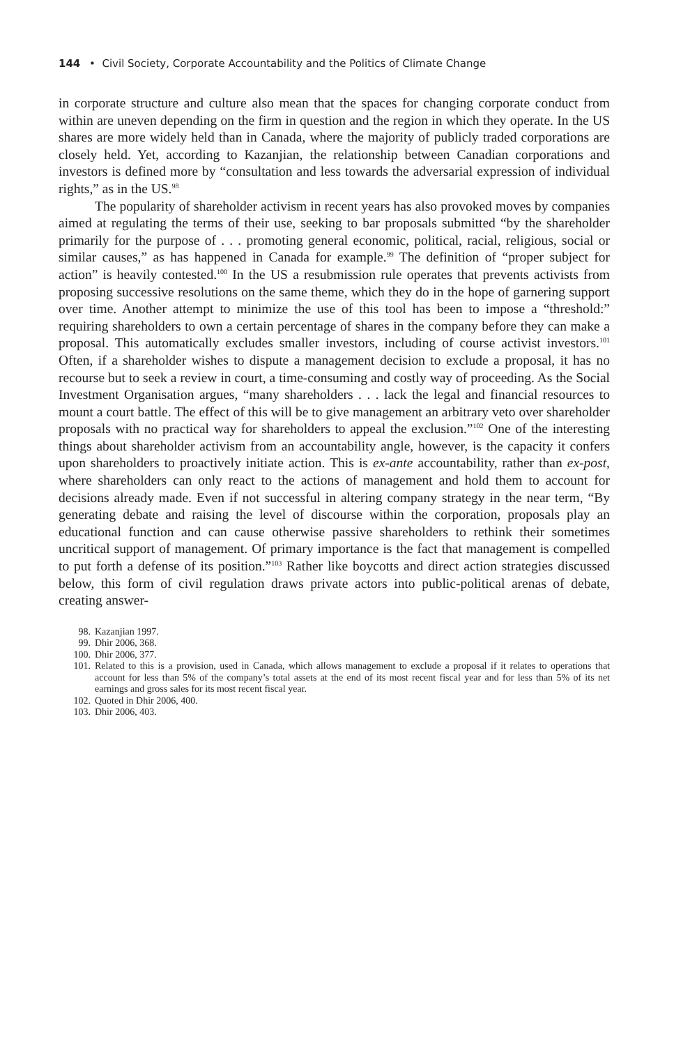144 • Civil Society, Corporate Accountability and the Politics of Climate Change
in corporate structure and culture also mean that the spaces for changing corporate conduct from within are uneven depending on the firm in question and the region in which they operate. In the US shares are more widely held than in Canada, where the majority of publicly traded corporations are closely held. Yet, according to Kazanjian, the relationship between Canadian corporations and investors is defined more by “consultation and less towards the adversarial expression of individual rights,” as in the US.<sup>98</sup>
The popularity of shareholder activism in recent years has also provoked moves by companies aimed at regulating the terms of their use, seeking to bar proposals submitted “by the shareholder primarily for the purpose of . . . promoting general economic, political, racial, religious, social or similar causes,” as has happened in Canada for example.<sup>99</sup> The definition of “proper subject for action” is heavily contested.<sup>100</sup> In the US a resubmission rule operates that prevents activists from proposing successive resolutions on the same theme, which they do in the hope of garnering support over time. Another attempt to minimize the use of this tool has been to impose a “threshold:” requiring shareholders to own a certain percentage of shares in the company before they can make a proposal. This automatically excludes smaller investors, including of course activist investors.<sup>101</sup> Often, if a shareholder wishes to dispute a management decision to exclude a proposal, it has no recourse but to seek a review in court, a time-consuming and costly way of proceeding. As the Social Investment Organisation argues, “many shareholders . . . lack the legal and financial resources to mount a court battle. The effect of this will be to give management an arbitrary veto over shareholder proposals with no practical way for shareholders to appeal the exclusion.”<sup>102</sup> One of the interesting things about shareholder activism from an accountability angle, however, is the capacity it confers upon shareholders to proactively initiate action. This is ex-ante accountability, rather than ex-post, where shareholders can only react to the actions of management and hold them to account for decisions already made. Even if not successful in altering company strategy in the near term, “By generating debate and raising the level of discourse within the corporation, proposals play an educational function and can cause otherwise passive shareholders to rethink their sometimes uncritical support of management. Of primary importance is the fact that management is compelled to put forth a defense of its position.”<sup>103</sup> Rather like boycotts and direct action strategies discussed below, this form of civil regulation draws private actors into public-political arenas of debate, creating answer-
98. Kazanjian 1997.
99. Dhir 2006, 368.
100. Dhir 2006, 377.
101. Related to this is a provision, used in Canada, which allows management to exclude a proposal if it relates to operations that account for less than 5% of the company’s total assets at the end of its most recent fiscal year and for less than 5% of its net earnings and gross sales for its most recent fiscal year.
102. Quoted in Dhir 2006, 400.
103. Dhir 2006, 403.